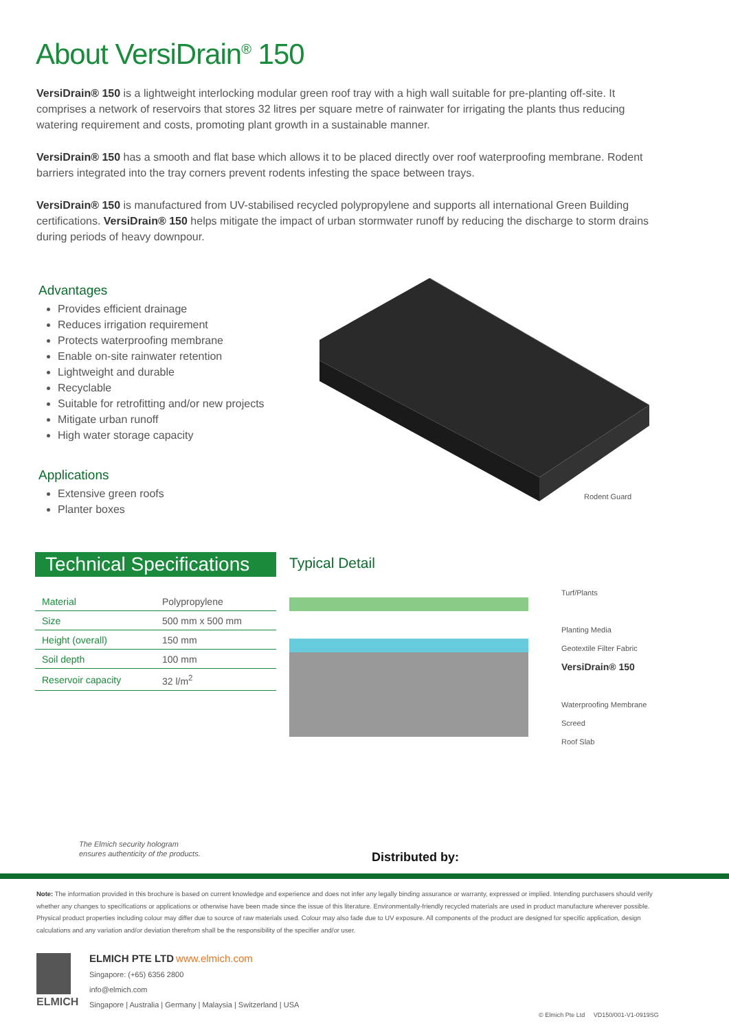About VersiDrain<sup>®</sup> 150
VersiDrain® 150 is a lightweight interlocking modular green roof tray with a high wall suitable for pre-planting off-site. It comprises a network of reservoirs that stores 32 litres per square metre of rainwater for irrigating the plants thus reducing watering requirement and costs, promoting plant growth in a sustainable manner.
VersiDrain® 150 has a smooth and flat base which allows it to be placed directly over roof waterproofing membrane. Rodent barriers integrated into the tray corners prevent rodents infesting the space between trays.
VersiDrain® 150 is manufactured from UV-stabilised recycled polypropylene and supports all international Green Building certifications. VersiDrain® 150 helps mitigate the impact of urban stormwater runoff by reducing the discharge to storm drains during periods of heavy downpour.
Advantages
Provides efficient drainage
Reduces irrigation requirement
Protects waterproofing membrane
Enable on-site rainwater retention
Lightweight and durable
Recyclable
Suitable for retrofitting and/or new projects
Mitigate urban runoff
High water storage capacity
Applications
Extensive green roofs
Planter boxes
Rodent Guard
Technical Specifications
| Material | Polypropylene |
| Size | 500 mm x 500 mm |
| Height (overall) | 150 mm |
| Soil depth | 100 mm |
| Reservoir capacity | 32 l/m<sup>2</sup> |
Typical Detail
Turf/Plants
Planting Media
Geotextile Filter Fabric
VersiDrain® 150
Waterproofing Membrane
Screed
Roof Slab
The Elmich security hologram
ensures authenticity of the products.
Distributed by:
Note: The information provided in this brochure is based on current knowledge and experience and does not infer any legally binding assurance or warranty, expressed or implied. Intending purchasers should verify whether any changes to specifications or applications or otherwise have been made since the issue of this literature. Environmentally-friendly recycled materials are used in product manufacture wherever possible. Physical product properties including colour may differ due to source of raw materials used. Colour may also fade due to UV exposure. All components of the product are designed for specific application, design calculations and any variation and/or deviation therefrom shall be the responsibility of the specifier and/or user.
ELMICH
ELMICH PTE LTD www.elmich.com
Singapore: (+65) 6356 2800
info@elmich.com
Singapore | Australia | Germany | Malaysia | Switzerland | USA
© Elmich Pte Ltd VD150/001-V1-0919SG